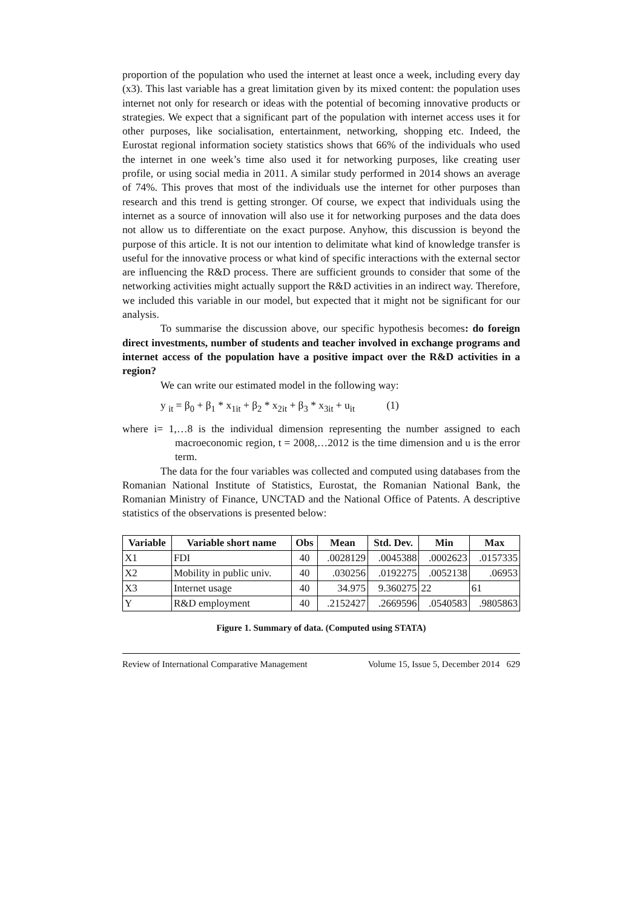proportion of the population who used the internet at least once a week, including every day (x3). This last variable has a great limitation given by its mixed content: the population uses internet not only for research or ideas with the potential of becoming innovative products or strategies. We expect that a significant part of the population with internet access uses it for other purposes, like socialisation, entertainment, networking, shopping etc. Indeed, the Eurostat regional information society statistics shows that 66% of the individuals who used the internet in one week’s time also used it for networking purposes, like creating user profile, or using social media in 2011. A similar study performed in 2014 shows an average of 74%. This proves that most of the individuals use the internet for other purposes than research and this trend is getting stronger. Of course, we expect that individuals using the internet as a source of innovation will also use it for networking purposes and the data does not allow us to differentiate on the exact purpose. Anyhow, this discussion is beyond the purpose of this article. It is not our intention to delimitate what kind of knowledge transfer is useful for the innovative process or what kind of specific interactions with the external sector are influencing the R&D process. There are sufficient grounds to consider that some of the networking activities might actually support the R&D activities in an indirect way. Therefore, we included this variable in our model, but expected that it might not be significant for our analysis.
To summarise the discussion above, our specific hypothesis becomes: do foreign direct investments, number of students and teacher involved in exchange programs and internet access of the population have a positive impact over the R&D activities in a region?
We can write our estimated model in the following way:
y <sub>it</sub> = β<sub>0</sub> + β<sub>1</sub> * x<sub>1it</sub> + β<sub>2</sub> * x<sub>2it</sub> + β<sub>3</sub> * x<sub>3it</sub> + u<sub>it</sub> (1)
where i= 1,…8 is the individual dimension representing the number assigned to each macroeconomic region, t = 2008,…2012 is the time dimension and u is the error term.
The data for the four variables was collected and computed using databases from the Romanian National Institute of Statistics, Eurostat, the Romanian National Bank, the Romanian Ministry of Finance, UNCTAD and the National Office of Patents. A descriptive statistics of the observations is presented below:
| Variable | Variable short name | Obs | Mean | Std. Dev. | Min | Max |
| --- | --- | --- | --- | --- | --- | --- |
| X1 | FDI | 40 | .0028129 | .0045388 | .0002623 | .0157335 |
| X2 | Mobility in public univ. | 40 | .030256 | .0192275 | .0052138 | .06953 |
| X3 | Internet usage | 40 | 34.975 | 9.360275 | 22 | 61 |
| Y | R&D employment | 40 | .2152427 | .2669596 | .0540583 | .9805863 |
Figure 1. Summary of data. (Computed using STATA)
Review of International Comparative Management Volume 15, Issue 5, December 2014 629